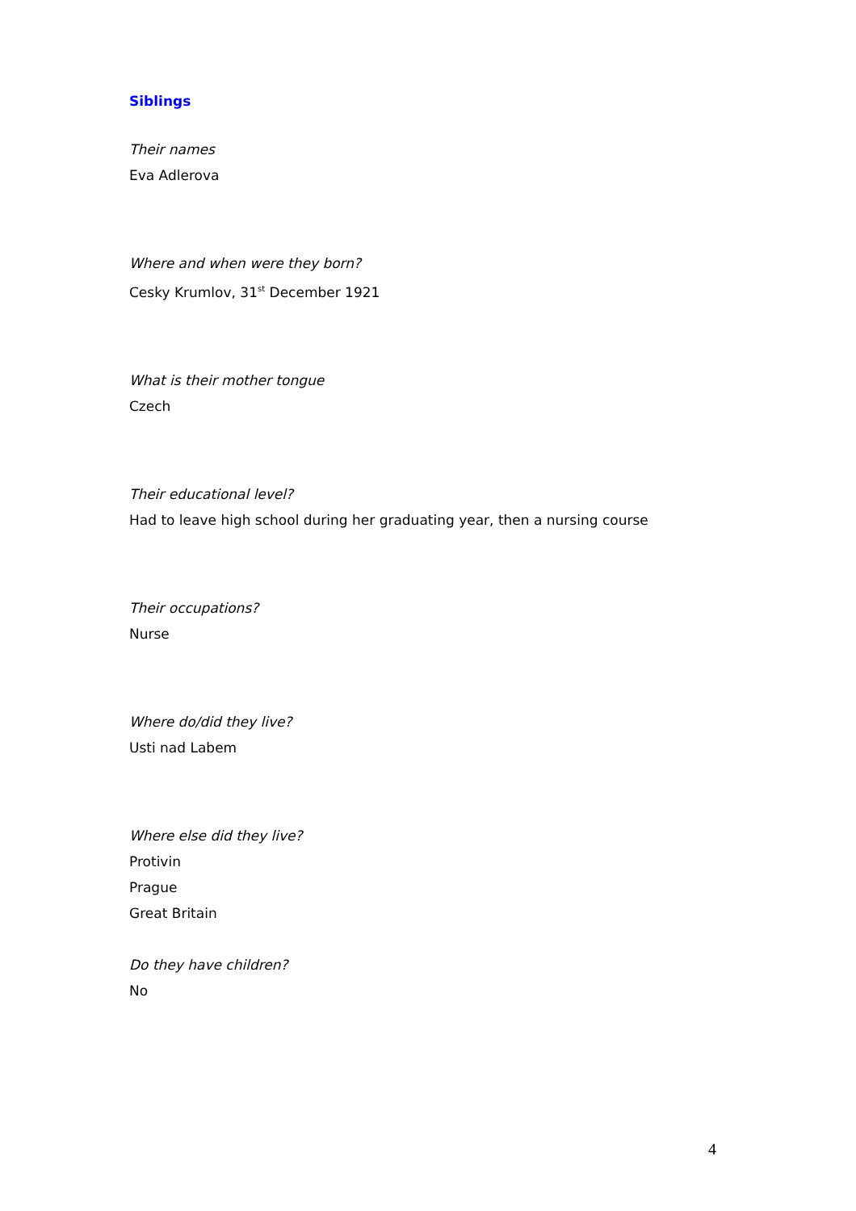Siblings
Their names
Eva Adlerova
Where and when were they born?
Cesky Krumlov, 31<sup>st</sup> December 1921
What is their mother tongue
Czech
Their educational level?
Had to leave high school during her graduating year, then a nursing course
Their occupations?
Nurse
Where do/did they live?
Usti nad Labem
Where else did they live?
Protivin
Prague
Great Britain
Do they have children?
No
4